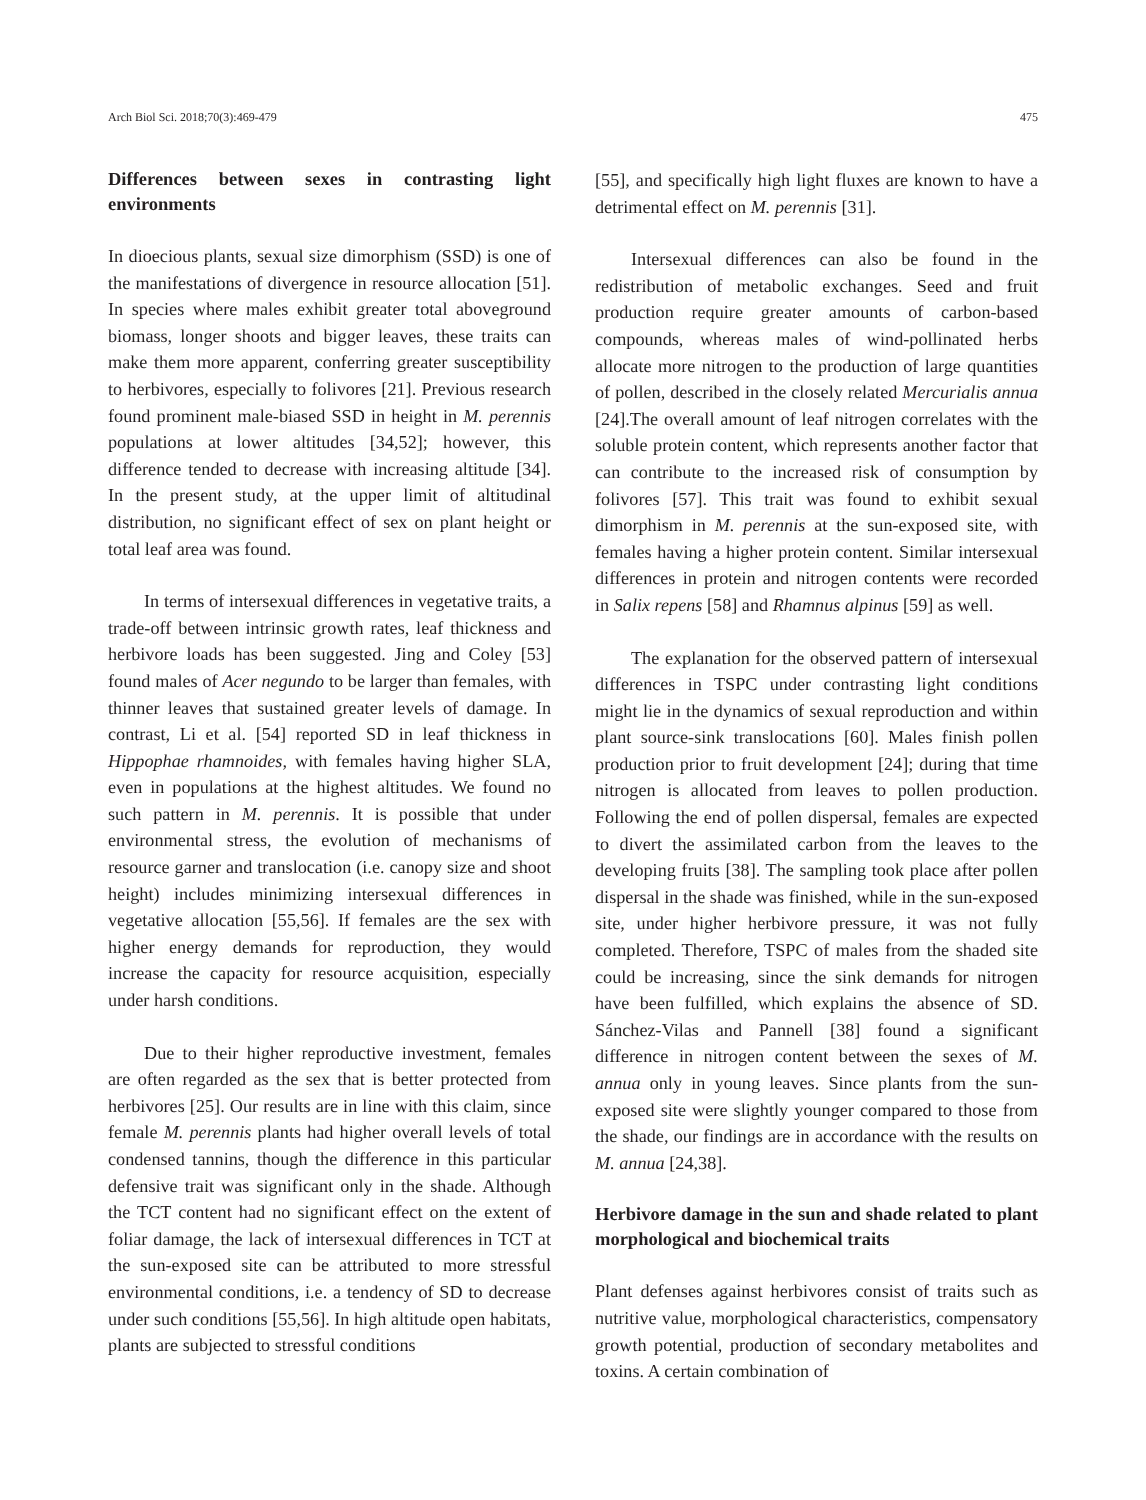Arch Biol Sci. 2018;70(3):469-479 475
Differences between sexes in contrasting light environments
In dioecious plants, sexual size dimorphism (SSD) is one of the manifestations of divergence in resource allocation [51]. In species where males exhibit greater total aboveground biomass, longer shoots and bigger leaves, these traits can make them more apparent, conferring greater susceptibility to herbivores, especially to folivores [21]. Previous research found prominent male-biased SSD in height in M. perennis populations at lower altitudes [34,52]; however, this difference tended to decrease with increasing altitude [34]. In the present study, at the upper limit of altitudinal distribution, no significant effect of sex on plant height or total leaf area was found.
In terms of intersexual differences in vegetative traits, a trade-off between intrinsic growth rates, leaf thickness and herbivore loads has been suggested. Jing and Coley [53] found males of Acer negundo to be larger than females, with thinner leaves that sustained greater levels of damage. In contrast, Li et al. [54] reported SD in leaf thickness in Hippophae rhamnoides, with females having higher SLA, even in populations at the highest altitudes. We found no such pattern in M. perennis. It is possible that under environmental stress, the evolution of mechanisms of resource garner and translocation (i.e. canopy size and shoot height) includes minimizing intersexual differences in vegetative allocation [55,56]. If females are the sex with higher energy demands for reproduction, they would increase the capacity for resource acquisition, especially under harsh conditions.
Due to their higher reproductive investment, females are often regarded as the sex that is better protected from herbivores [25]. Our results are in line with this claim, since female M. perennis plants had higher overall levels of total condensed tannins, though the difference in this particular defensive trait was significant only in the shade. Although the TCT content had no significant effect on the extent of foliar damage, the lack of intersexual differences in TCT at the sun-exposed site can be attributed to more stressful environmental conditions, i.e. a tendency of SD to decrease under such conditions [55,56]. In high altitude open habitats, plants are subjected to stressful conditions
[55], and specifically high light fluxes are known to have a detrimental effect on M. perennis [31].
Intersexual differences can also be found in the redistribution of metabolic exchanges. Seed and fruit production require greater amounts of carbon-based compounds, whereas males of wind-pollinated herbs allocate more nitrogen to the production of large quantities of pollen, described in the closely related Mercurialis annua [24].The overall amount of leaf nitrogen correlates with the soluble protein content, which represents another factor that can contribute to the increased risk of consumption by folivores [57]. This trait was found to exhibit sexual dimorphism in M. perennis at the sun-exposed site, with females having a higher protein content. Similar intersexual differences in protein and nitrogen contents were recorded in Salix repens [58] and Rhamnus alpinus [59] as well.
The explanation for the observed pattern of intersexual differences in TSPC under contrasting light conditions might lie in the dynamics of sexual reproduction and within plant source-sink translocations [60]. Males finish pollen production prior to fruit development [24]; during that time nitrogen is allocated from leaves to pollen production. Following the end of pollen dispersal, females are expected to divert the assimilated carbon from the leaves to the developing fruits [38]. The sampling took place after pollen dispersal in the shade was finished, while in the sun-exposed site, under higher herbivore pressure, it was not fully completed. Therefore, TSPC of males from the shaded site could be increasing, since the sink demands for nitrogen have been fulfilled, which explains the absence of SD. Sánchez-Vilas and Pannell [38] found a significant difference in nitrogen content between the sexes of M. annua only in young leaves. Since plants from the sun-exposed site were slightly younger compared to those from the shade, our findings are in accordance with the results on M. annua [24,38].
Herbivore damage in the sun and shade related to plant morphological and biochemical traits
Plant defenses against herbivores consist of traits such as nutritive value, morphological characteristics, compensatory growth potential, production of secondary metabolites and toxins. A certain combination of